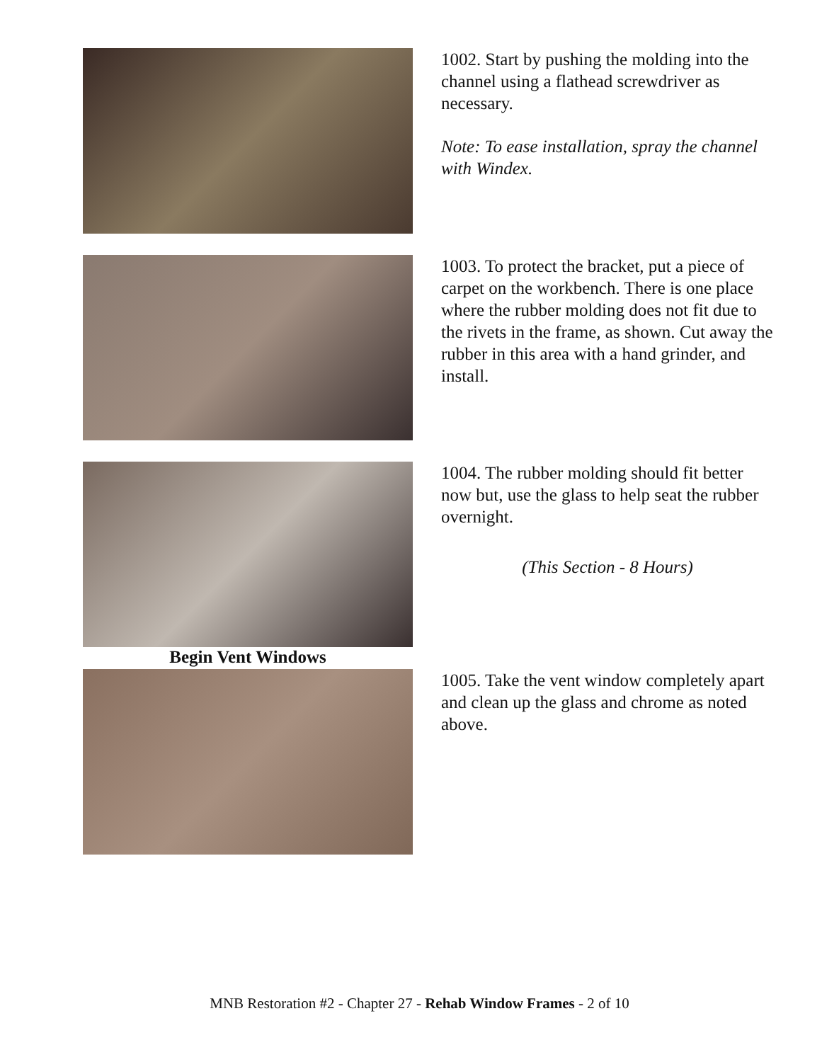1002. Start by pushing the molding into the channel using a flathead screwdriver as necessary.
Note: To ease installation, spray the channel with Windex.
1003. To protect the bracket, put a piece of carpet on the workbench. There is one place where the rubber molding does not fit due to the rivets in the frame, as shown. Cut away the rubber in this area with a hand grinder, and install.
1004. The rubber molding should fit better now but, use the glass to help seat the rubber overnight.
(This Section - 8 Hours)
Begin Vent Windows
1005. Take the vent window completely apart and clean up the glass and chrome as noted above.
MNB Restoration #2 - Chapter 27 - Rehab Window Frames - 2 of 10